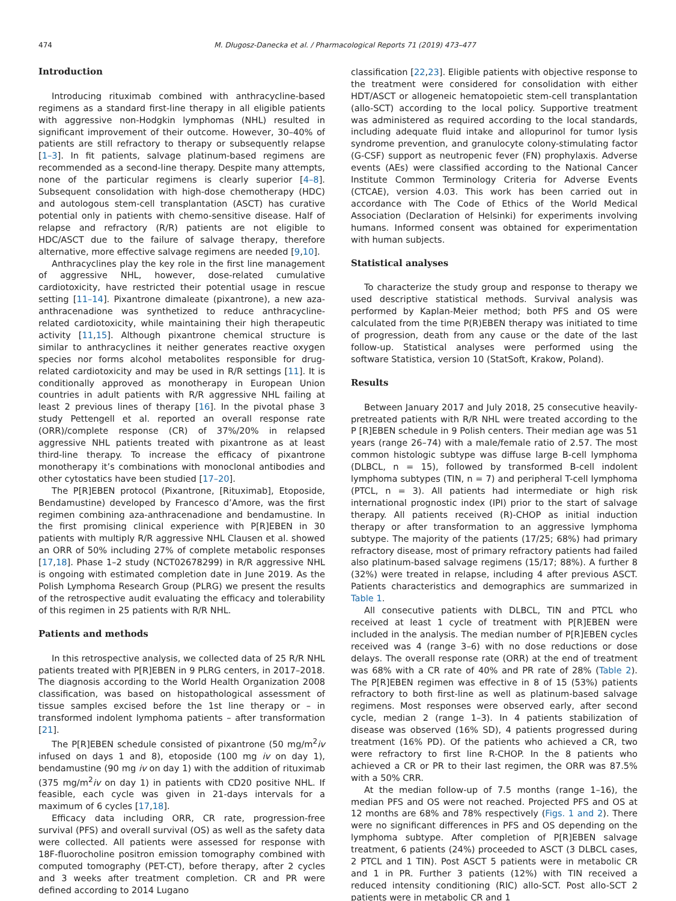474 M. Długosz-Danecka et al. / Pharmacological Reports 71 (2019) 473–477
Introduction
Introducing rituximab combined with anthracycline-based regimens as a standard first-line therapy in all eligible patients with aggressive non-Hodgkin lymphomas (NHL) resulted in significant improvement of their outcome. However, 30–40% of patients are still refractory to therapy or subsequently relapse [1–3]. In fit patients, salvage platinum-based regimens are recommended as a second-line therapy. Despite many attempts, none of the particular regimens is clearly superior [4–8]. Subsequent consolidation with high-dose chemotherapy (HDC) and autologous stem-cell transplantation (ASCT) has curative potential only in patients with chemo-sensitive disease. Half of relapse and refractory (R/R) patients are not eligible to HDC/ASCT due to the failure of salvage therapy, therefore alternative, more effective salvage regimens are needed [9,10].
Anthracyclines play the key role in the first line management of aggressive NHL, however, dose-related cumulative cardiotoxicity, have restricted their potential usage in rescue setting [11–14]. Pixantrone dimaleate (pixantrone), a new aza-anthracenadione was synthetized to reduce anthracycline-related cardiotoxicity, while maintaining their high therapeutic activity [11,15]. Although pixantrone chemical structure is similar to anthracyclines it neither generates reactive oxygen species nor forms alcohol metabolites responsible for drug-related cardiotoxicity and may be used in R/R settings [11]. It is conditionally approved as monotherapy in European Union countries in adult patients with R/R aggressive NHL failing at least 2 previous lines of therapy [16]. In the pivotal phase 3 study Pettengell et al. reported an overall response rate (ORR)/complete response (CR) of 37%/20% in relapsed aggressive NHL patients treated with pixantrone as at least third-line therapy. To increase the efficacy of pixantrone monotherapy it’s combinations with monoclonal antibodies and other cytostatics have been studied [17–20].
The P[R]EBEN protocol (Pixantrone, [Rituximab], Etoposide, Bendamustine) developed by Francesco d’Amore, was the first regimen combining aza-anthracenadione and bendamustine. In the first promising clinical experience with P[R]EBEN in 30 patients with multiply R/R aggressive NHL Clausen et al. showed an ORR of 50% including 27% of complete metabolic responses [17,18]. Phase 1–2 study (NCT02678299) in R/R aggressive NHL is ongoing with estimated completion date in June 2019. As the Polish Lymphoma Research Group (PLRG) we present the results of the retrospective audit evaluating the efficacy and tolerability of this regimen in 25 patients with R/R NHL.
Patients and methods
In this retrospective analysis, we collected data of 25 R/R NHL patients treated with P[R]EBEN in 9 PLRG centers, in 2017–2018. The diagnosis according to the World Health Organization 2008 classification, was based on histopathological assessment of tissue samples excised before the 1st line therapy or – in transformed indolent lymphoma patients – after transformation [21].
The P[R]EBEN schedule consisted of pixantrone (50 mg/m<sup>2</sup>iv infused on days 1 and 8), etoposide (100 mg iv on day 1), bendamustine (90 mg iv on day 1) with the addition of rituximab (375 mg/m<sup>2</sup>iv on day 1) in patients with CD20 positive NHL. If feasible, each cycle was given in 21-days intervals for a maximum of 6 cycles [17,18].
Efficacy data including ORR, CR rate, progression-free survival (PFS) and overall survival (OS) as well as the safety data were collected. All patients were assessed for response with 18F-fluorocholine positron emission tomography combined with computed tomography (PET-CT), before therapy, after 2 cycles and 3 weeks after treatment completion. CR and PR were defined according to 2014 Lugano
classification [22,23]. Eligible patients with objective response to the treatment were considered for consolidation with either HDT/ASCT or allogeneic hematopoietic stem-cell transplantation (allo-SCT) according to the local policy. Supportive treatment was administered as required according to the local standards, including adequate fluid intake and allopurinol for tumor lysis syndrome prevention, and granulocyte colony-stimulating factor (G-CSF) support as neutropenic fever (FN) prophylaxis. Adverse events (AEs) were classified according to the National Cancer Institute Common Terminology Criteria for Adverse Events (CTCAE), version 4.03. This work has been carried out in accordance with The Code of Ethics of the World Medical Association (Declaration of Helsinki) for experiments involving humans. Informed consent was obtained for experimentation with human subjects.
Statistical analyses
To characterize the study group and response to therapy we used descriptive statistical methods. Survival analysis was performed by Kaplan-Meier method; both PFS and OS were calculated from the time P(R)EBEN therapy was initiated to time of progression, death from any cause or the date of the last follow-up. Statistical analyses were performed using the software Statistica, version 10 (StatSoft, Krakow, Poland).
Results
Between January 2017 and July 2018, 25 consecutive heavily-pretreated patients with R/R NHL were treated according to the P [R]EBEN schedule in 9 Polish centers. Their median age was 51 years (range 26–74) with a male/female ratio of 2.57. The most common histologic subtype was diffuse large B-cell lymphoma (DLBCL, n = 15), followed by transformed B-cell indolent lymphoma subtypes (TIN, n = 7) and peripheral T-cell lymphoma (PTCL, n = 3). All patients had intermediate or high risk international prognostic index (IPI) prior to the start of salvage therapy. All patients received (R)-CHOP as initial induction therapy or after transformation to an aggressive lymphoma subtype. The majority of the patients (17/25; 68%) had primary refractory disease, most of primary refractory patients had failed also platinum-based salvage regimens (15/17; 88%). A further 8 (32%) were treated in relapse, including 4 after previous ASCT. Patients characteristics and demographics are summarized in Table 1.
All consecutive patients with DLBCL, TIN and PTCL who received at least 1 cycle of treatment with P[R]EBEN were included in the analysis. The median number of P[R]EBEN cycles received was 4 (range 3–6) with no dose reductions or dose delays. The overall response rate (ORR) at the end of treatment was 68% with a CR rate of 40% and PR rate of 28% (Table 2). The P[R]EBEN regimen was effective in 8 of 15 (53%) patients refractory to both first-line as well as platinum-based salvage regimens. Most responses were observed early, after second cycle, median 2 (range 1–3). In 4 patients stabilization of disease was observed (16% SD), 4 patients progressed during treatment (16% PD). Of the patients who achieved a CR, two were refractory to first line R-CHOP. In the 8 patients who achieved a CR or PR to their last regimen, the ORR was 87.5% with a 50% CRR.
At the median follow-up of 7.5 months (range 1–16), the median PFS and OS were not reached. Projected PFS and OS at 12 months are 68% and 78% respectively (Figs. 1 and 2). There were no significant differences in PFS and OS depending on the lymphoma subtype. After completion of P[R]EBEN salvage treatment, 6 patients (24%) proceeded to ASCT (3 DLBCL cases, 2 PTCL and 1 TIN). Post ASCT 5 patients were in metabolic CR and 1 in PR. Further 3 patients (12%) with TIN received a reduced intensity conditioning (RIC) allo-SCT. Post allo-SCT 2 patients were in metabolic CR and 1